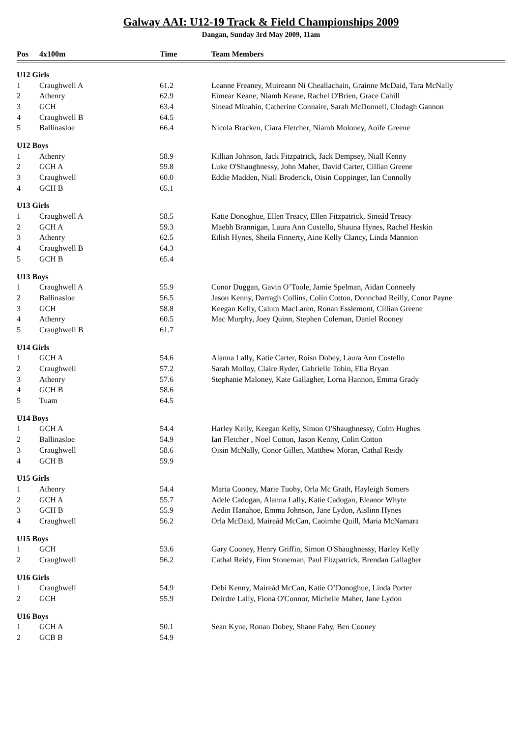Galway AAI: U12-19 Track & Field Championships 2009
Dangan, Sunday 3rd May 2009, 11am
| Pos | 4x100m | Time | Team Members |
| --- | --- | --- | --- |
| U12 Girls | | | |
| 1 | Craughwell A | 61.2 | Leanne Freaney, Muireann Ni Cheallachain, Grainne McDaid, Tara McNally |
| 2 | Athenry | 62.9 | Eimear Keane, Niamh Keane, Rachel O'Brien, Grace Cahill |
| 3 | GCH | 63.4 | Sinead Minahin, Catherine Connaire, Sarah McDonnell, Clodagh Gannon |
| 4 | Craughwell B | 64.5 | |
| 5 | Ballinasloe | 66.4 | Nicola Bracken, Ciara Fletcher, Niamh Moloney, Aoife Greene |
| U12 Boys | | | |
| 1 | Athenry | 58.9 | Killian Johnson, Jack Fitzpatrick, Jack Dempsey, Niall Kenny |
| 2 | GCH A | 59.8 | Luke O'Shaughnessy, John Maher, David Carter, Cillian Greene |
| 3 | Craughwell | 60.0 | Eddie Madden, Niall Broderick, Oisin Coppinger, Ian Connolly |
| 4 | GCH B | 65.1 | |
| U13 Girls | | | |
| 1 | Craughwell A | 58.5 | Katie Donoghue, Ellen Treacy, Ellen Fitzpatrick, Sineád Treacy |
| 2 | GCH A | 59.3 | Maebh Brannigan, Laura Ann Costello, Shauna Hynes, Rachel Heskin |
| 3 | Athenry | 62.5 | Eilish Hynes, Sheila Finnerty, Aine Kelly Clancy, Linda Mannion |
| 4 | Craughwell B | 64.3 | |
| 5 | GCH B | 65.4 | |
| U13 Boys | | | |
| 1 | Craughwell A | 55.9 | Conor Duggan, Gavin O’Toole, Jamie Spelman, Aidan Conneely |
| 2 | Ballinasloe | 56.5 | Jason Kenny, Darragh Collins, Colin Cotton, Donnchad Reilly, Conor Payne |
| 3 | GCH | 58.8 | Keegan Kelly, Calum MacLaren, Ronan Esslemont, Cillian Greene |
| 4 | Athenry | 60.5 | Mac Murphy, Joey Quinn, Stephen Coleman, Daniel Rooney |
| 5 | Craughwell B | 61.7 | |
| U14 Girls | | | |
| 1 | GCH A | 54.6 | Alanna Lally, Katie Carter, Roisn Dobey, Laura Ann Costello |
| 2 | Craughwell | 57.2 | Sarah Molloy, Claire Ryder, Gabrielle Tobin, Ella Bryan |
| 3 | Athenry | 57.6 | Stephanie Maloney, Kate Gallagher, Lorna Hannon, Emma Grady |
| 4 | GCH B | 58.6 | |
| 5 | Tuam | 64.5 | |
| U14 Boys | | | |
| 1 | GCH A | 54.4 | Harley Kelly, Keegan Kelly, Simon O'Shaughnessy, Colm Hughes |
| 2 | Ballinasloe | 54.9 | Ian Fletcher , Noel Cotton, Jason Kenny, Colin Cotton |
| 3 | Craughwell | 58.6 | Oisin McNally, Conor Gillen, Matthew Moran, Cathal Reidy |
| 4 | GCH B | 59.9 | |
| U15 Girls | | | |
| 1 | Athenry | 54.4 | Maria Cooney, Marie Tuohy, Orla Mc Grath, Hayleigh Somers |
| 2 | GCH A | 55.7 | Adele Cadogan, Alanna Lally, Katie Cadogan, Eleanor Whyte |
| 3 | GCH B | 55.9 | Aedin Hanahoe, Emma Johnson, Jane Lydon, Aislinn Hynes |
| 4 | Craughwell | 56.2 | Orla McDaid, Maireád McCan, Caoimhe Quill, Maria McNamara |
| U15 Boys | | | |
| 1 | GCH | 53.6 | Gary Cooney, Henry Griffin, Simon O'Shaughnessy, Harley Kelly |
| 2 | Craughwell | 56.2 | Cathal Reidy, Finn Stoneman, Paul Fitzpatrick, Brendan Gallagher |
| U16 Girls | | | |
| 1 | Craughwell | 54.9 | Debi Kenny, Maireád McCan, Katie O’Donoghue, Linda Porter |
| 2 | GCH | 55.9 | Deirdre Lally, Fiona O'Connor, Michelle Maher, Jane Lydon |
| U16 Boys | | | |
| 1 | GCH A | 50.1 | Sean Kyne, Ronan Dobey, Shane Fahy, Ben Cooney |
| 2 | GCB B | 54.9 | |